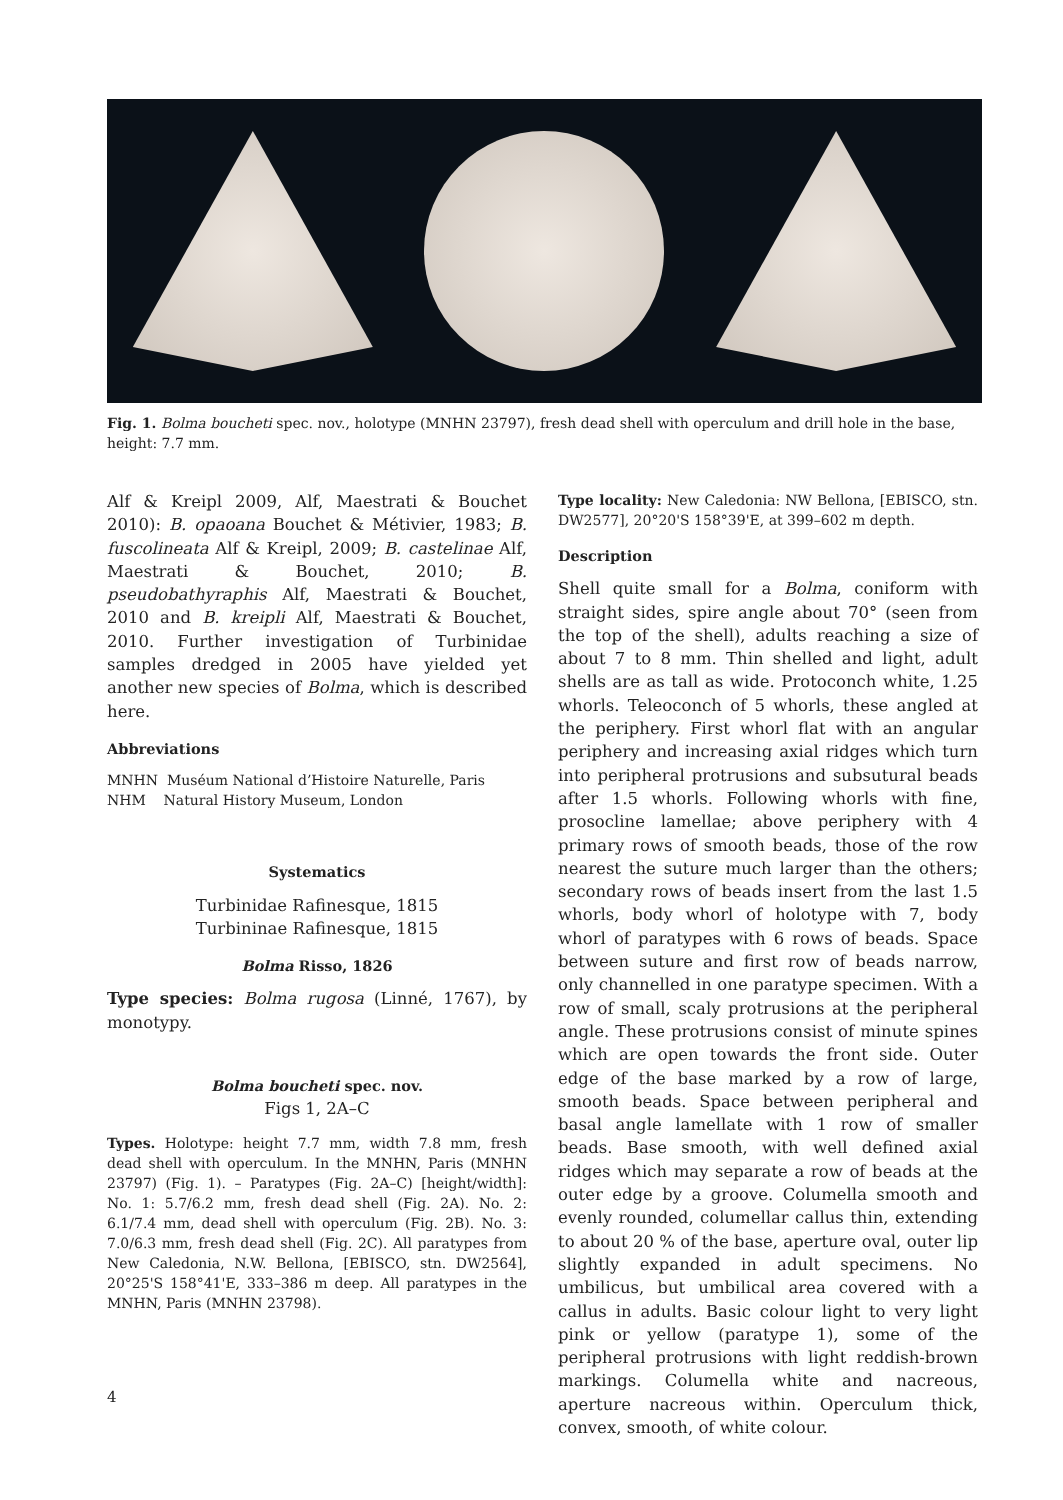Fig. 1. Bolma boucheti spec. nov., holotype (MNHN 23797), fresh dead shell with operculum and drill hole in the base, height: 7.7 mm.
Alf & Kreipl 2009, Alf, Maestrati & Bouchet 2010): B. opaoana Bouchet & Métivier, 1983; B. fuscolineata Alf & Kreipl, 2009; B. castelinae Alf, Maestrati & Bouchet, 2010; B. pseudobathyraphis Alf, Maestrati & Bouchet, 2010 and B. kreipli Alf, Maestrati & Bouchet, 2010. Further investigation of Turbinidae samples dredged in 2005 have yielded yet another new species of Bolma, which is described here.
Abbreviations
MNHN Muséum National d’Histoire Naturelle, Paris
NHM Natural History Museum, London
Systematics
Turbinidae Rafinesque, 1815
Turbininae Rafinesque, 1815
Bolma Risso, 1826
Type species: Bolma rugosa (Linné, 1767), by monotypy.
Bolma boucheti spec. nov.
Figs 1, 2A–C
Types. Holotype: height 7.7 mm, width 7.8 mm, fresh dead shell with operculum. In the MNHN, Paris (MNHN 23797) (Fig. 1). – Paratypes (Fig. 2A–C) [height/width]: No. 1: 5.7/6.2 mm, fresh dead shell (Fig. 2A). No. 2: 6.1/7.4 mm, dead shell with operculum (Fig. 2B). No. 3: 7.0/6.3 mm, fresh dead shell (Fig. 2C). All paratypes from New Caledonia, N.W. Bellona, [EBISCO, stn. DW2564], 20°25'S 158°41'E, 333–386 m deep. All paratypes in the MNHN, Paris (MNHN 23798).
Type locality: New Caledonia: NW Bellona, [EBISCO, stn. DW2577], 20°20'S 158°39'E, at 399–602 m depth.
Description
Shell quite small for a Bolma, coniform with straight sides, spire angle about 70° (seen from the top of the shell), adults reaching a size of about 7 to 8 mm. Thin shelled and light, adult shells are as tall as wide. Protoconch white, 1.25 whorls. Teleoconch of 5 whorls, these angled at the periphery. First whorl flat with an angular periphery and increasing axial ridges which turn into peripheral protrusions and subsutural beads after 1.5 whorls. Following whorls with fine, prosocline lamellae; above periphery with 4 primary rows of smooth beads, those of the row nearest the suture much larger than the others; secondary rows of beads insert from the last 1.5 whorls, body whorl of holotype with 7, body whorl of paratypes with 6 rows of beads. Space between suture and first row of beads narrow, only channelled in one paratype specimen. With a row of small, scaly protrusions at the peripheral angle. These protrusions consist of minute spines which are open towards the front side. Outer edge of the base marked by a row of large, smooth beads. Space between peripheral and basal angle lamellate with 1 row of smaller beads. Base smooth, with well defined axial ridges which may separate a row of beads at the outer edge by a groove. Columella smooth and evenly rounded, columellar callus thin, extending to about 20 % of the base, aperture oval, outer lip slightly expanded in adult specimens. No umbilicus, but umbilical area covered with a callus in adults. Basic colour light to very light pink or yellow (paratype 1), some of the peripheral protrusions with light reddish-brown markings. Columella white and nacreous, aperture nacreous within. Operculum thick, convex, smooth, of white colour.
4